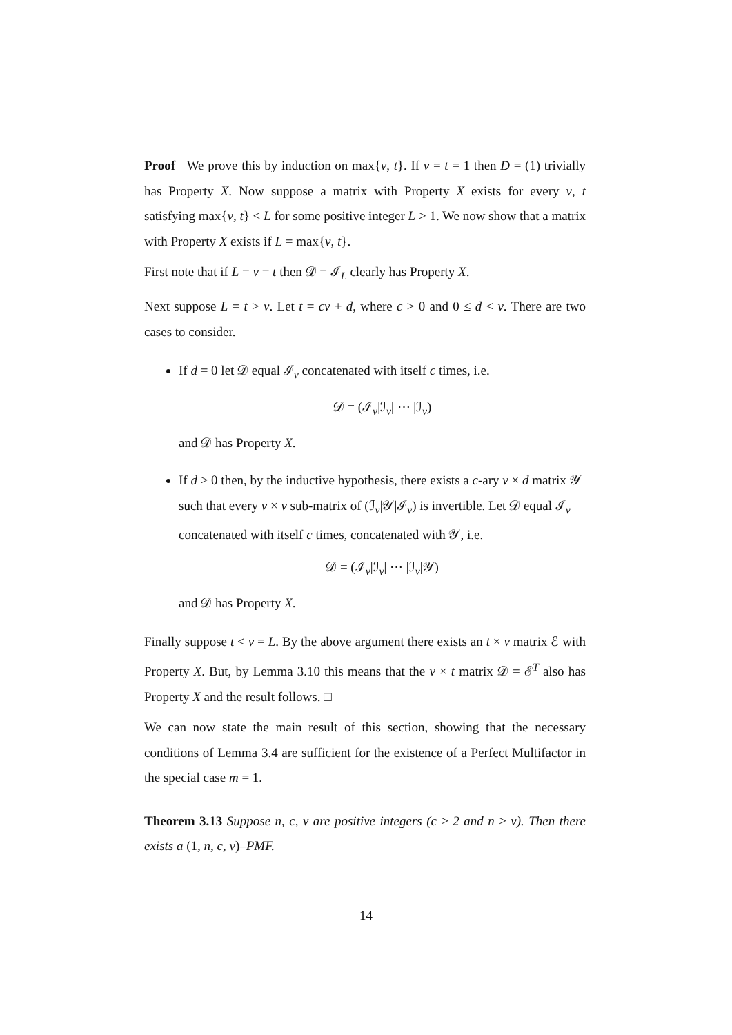Proof We prove this by induction on max{v, t}. If v = t = 1 then D = (1) trivially has Property X. Now suppose a matrix with Property X exists for every v, t satisfying max{v, t} < L for some positive integer L > 1. We now show that a matrix with Property X exists if L = max{v, t}.
First note that if L = v = t then 𝒟 = ℐ<sub>L</sub> clearly has Property X.
Next suppose L = t > v. Let t = cv + d, where c > 0 and 0 ≤ d < v. There are two cases to consider.
If d = 0 let 𝒟 equal ℐ<sub>v</sub> concatenated with itself c times, i.e.
𝒟 = (ℐ<sub>v</sub>|ℐ<sub>v</sub>| ⋯ |ℐ<sub>v</sub>)
and 𝒟 has Property X.
If d > 0 then, by the inductive hypothesis, there exists a c-ary v × d matrix 𝒴 such that every v × v sub-matrix of (ℐ<sub>v</sub>|𝒴|ℐ<sub>v</sub>) is invertible. Let 𝒟 equal ℐ<sub>v</sub> concatenated with itself c times, concatenated with 𝒴, i.e.
𝒟 = (ℐ<sub>v</sub>|ℐ<sub>v</sub>| ⋯ |ℐ<sub>v</sub>|𝒴)
and 𝒟 has Property X.
Finally suppose t < v = L. By the above argument there exists an t × v matrix ℰ with Property X. But, by Lemma 3.10 this means that the v × t matrix 𝒟 = ℰ<sup>T</sup> also has Property X and the result follows. □
We can now state the main result of this section, showing that the necessary conditions of Lemma 3.4 are sufficient for the existence of a Perfect Multifactor in the special case m = 1.
Theorem 3.13 Suppose n, c, v are positive integers (c ≥ 2 and n ≥ v). Then there exists a (1, n, c, v)–PMF.
14